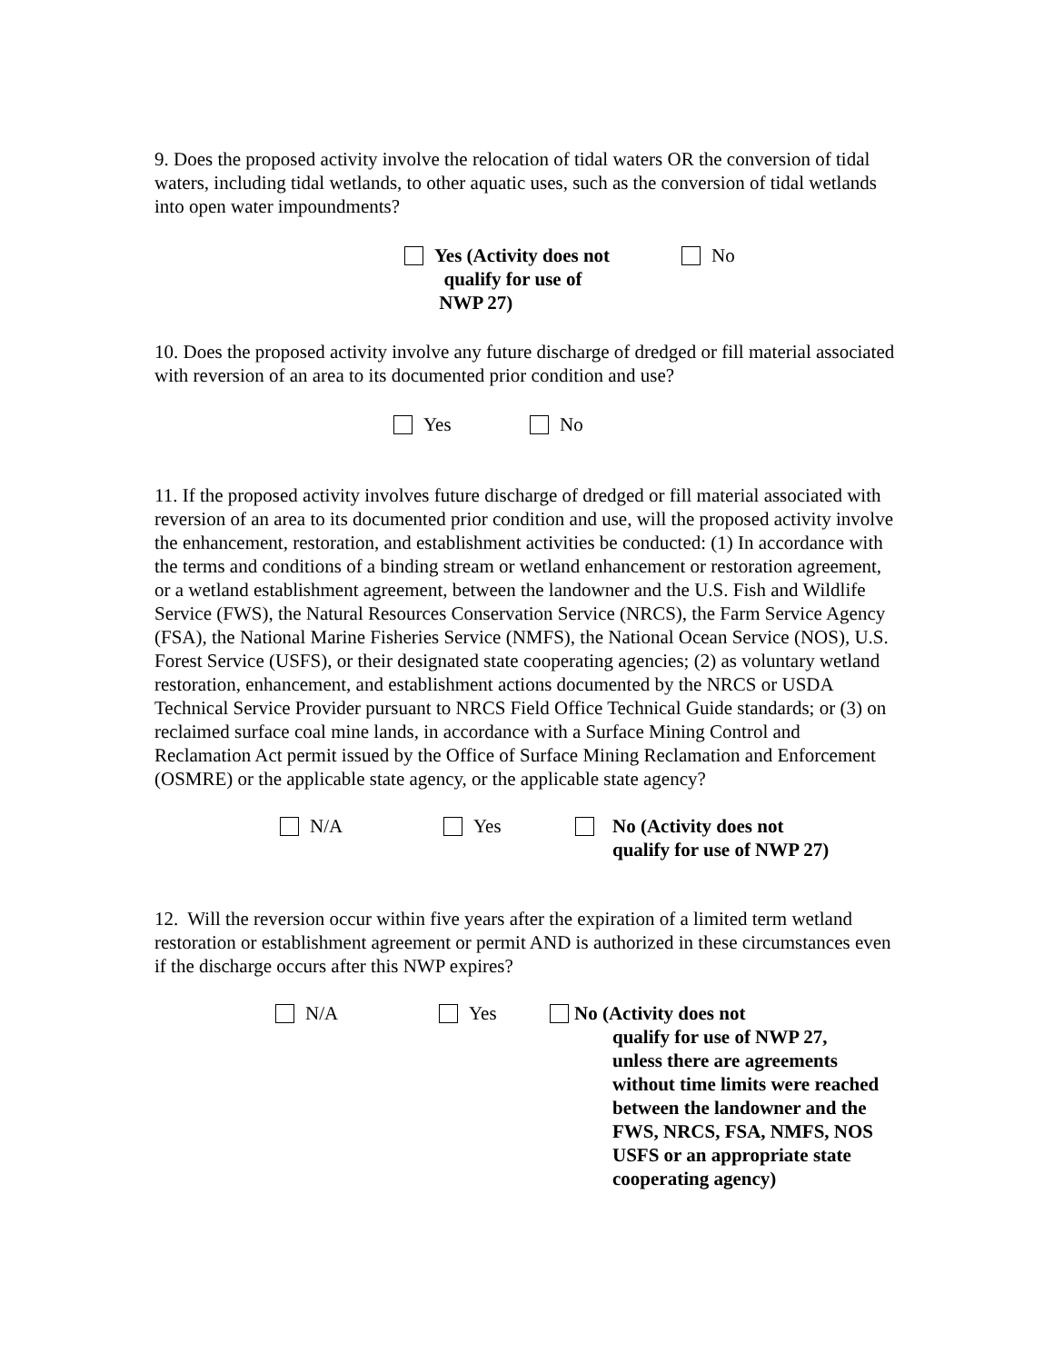9. Does the proposed activity involve the relocation of tidal waters OR the conversion of tidal waters, including tidal wetlands, to other aquatic uses, such as the conversion of tidal wetlands into open water impoundments?
Yes (Activity does not
qualify for use of
NWP 27)
No
10. Does the proposed activity involve any future discharge of dredged or fill material associated with reversion of an area to its documented prior condition and use?
Yes No
11. If the proposed activity involves future discharge of dredged or fill material associated with reversion of an area to its documented prior condition and use, will the proposed activity involve the enhancement, restoration, and establishment activities be conducted: (1) In accordance with the terms and conditions of a binding stream or wetland enhancement or restoration agreement, or a wetland establishment agreement, between the landowner and the U.S. Fish and Wildlife Service (FWS), the Natural Resources Conservation Service (NRCS), the Farm Service Agency (FSA), the National Marine Fisheries Service (NMFS), the National Ocean Service (NOS), U.S. Forest Service (USFS), or their designated state cooperating agencies; (2) as voluntary wetland restoration, enhancement, and establishment actions documented by the NRCS or USDA Technical Service Provider pursuant to NRCS Field Office Technical Guide standards; or (3) on reclaimed surface coal mine lands, in accordance with a Surface Mining Control and Reclamation Act permit issued by the Office of Surface Mining Reclamation and Enforcement (OSMRE) or the applicable state agency, or the applicable state agency?
N/A Yes No (Activity does not
qualify for use of NWP 27)
12. Will the reversion occur within five years after the expiration of a limited term wetland restoration or establishment agreement or permit AND is authorized in these circumstances even if the discharge occurs after this NWP expires?
N/A Yes No (Activity does not
qualify for use of NWP 27,
unless there are agreements
without time limits were reached
between the landowner and the
FWS, NRCS, FSA, NMFS, NOS
USFS or an appropriate state
cooperating agency)